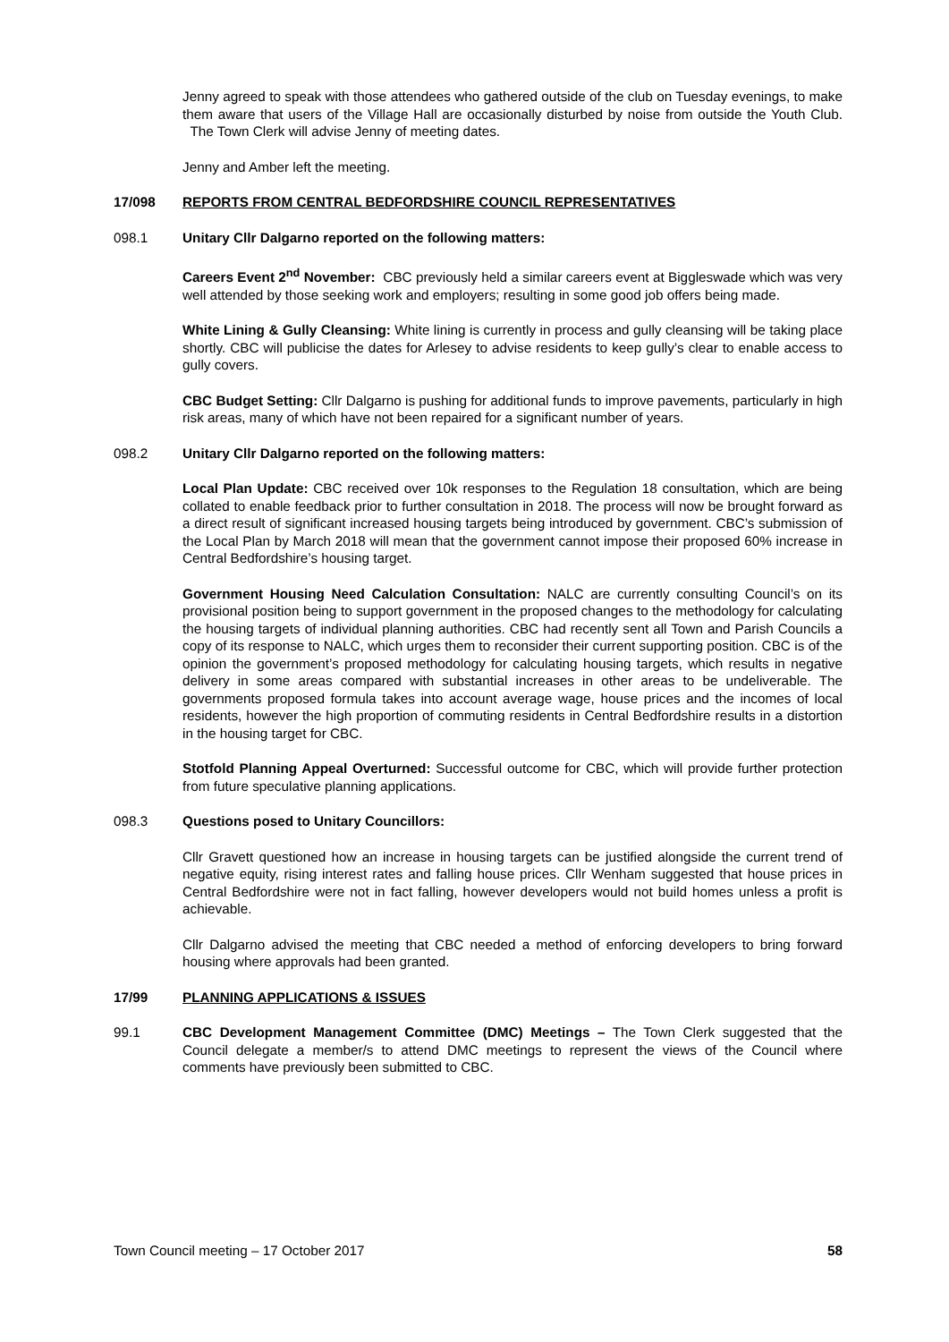Jenny agreed to speak with those attendees who gathered outside of the club on Tuesday evenings, to make them aware that users of the Village Hall are occasionally disturbed by noise from outside the Youth Club. The Town Clerk will advise Jenny of meeting dates.
Jenny and Amber left the meeting.
17/098 REPORTS FROM CENTRAL BEDFORDSHIRE COUNCIL REPRESENTATIVES
098.1 Unitary Cllr Dalgarno reported on the following matters:
Careers Event 2<sup>nd</sup> November: CBC previously held a similar careers event at Biggleswade which was very well attended by those seeking work and employers; resulting in some good job offers being made.
White Lining & Gully Cleansing: White lining is currently in process and gully cleansing will be taking place shortly. CBC will publicise the dates for Arlesey to advise residents to keep gully’s clear to enable access to gully covers.
CBC Budget Setting: Cllr Dalgarno is pushing for additional funds to improve pavements, particularly in high risk areas, many of which have not been repaired for a significant number of years.
098.2 Unitary Cllr Dalgarno reported on the following matters:
Local Plan Update: CBC received over 10k responses to the Regulation 18 consultation, which are being collated to enable feedback prior to further consultation in 2018. The process will now be brought forward as a direct result of significant increased housing targets being introduced by government. CBC’s submission of the Local Plan by March 2018 will mean that the government cannot impose their proposed 60% increase in Central Bedfordshire’s housing target.
Government Housing Need Calculation Consultation: NALC are currently consulting Council’s on its provisional position being to support government in the proposed changes to the methodology for calculating the housing targets of individual planning authorities. CBC had recently sent all Town and Parish Councils a copy of its response to NALC, which urges them to reconsider their current supporting position. CBC is of the opinion the government’s proposed methodology for calculating housing targets, which results in negative delivery in some areas compared with substantial increases in other areas to be undeliverable. The governments proposed formula takes into account average wage, house prices and the incomes of local residents, however the high proportion of commuting residents in Central Bedfordshire results in a distortion in the housing target for CBC.
Stotfold Planning Appeal Overturned: Successful outcome for CBC, which will provide further protection from future speculative planning applications.
098.3 Questions posed to Unitary Councillors:
Cllr Gravett questioned how an increase in housing targets can be justified alongside the current trend of negative equity, rising interest rates and falling house prices. Cllr Wenham suggested that house prices in Central Bedfordshire were not in fact falling, however developers would not build homes unless a profit is achievable.
Cllr Dalgarno advised the meeting that CBC needed a method of enforcing developers to bring forward housing where approvals had been granted.
17/99 PLANNING APPLICATIONS & ISSUES
99.1 CBC Development Management Committee (DMC) Meetings – The Town Clerk suggested that the Council delegate a member/s to attend DMC meetings to represent the views of the Council where comments have previously been submitted to CBC.
Town Council meeting – 17 October 2017 58